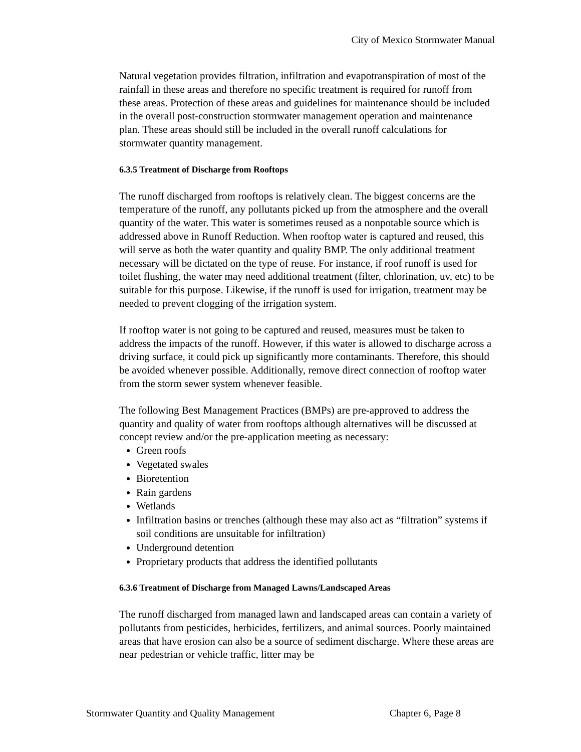City of Mexico Stormwater Manual
Natural vegetation provides filtration, infiltration and evapotranspiration of most of the rainfall in these areas and therefore no specific treatment is required for runoff from these areas. Protection of these areas and guidelines for maintenance should be included in the overall post-construction stormwater management operation and maintenance plan. These areas should still be included in the overall runoff calculations for stormwater quantity management.
6.3.5 Treatment of Discharge from Rooftops
The runoff discharged from rooftops is relatively clean. The biggest concerns are the temperature of the runoff, any pollutants picked up from the atmosphere and the overall quantity of the water. This water is sometimes reused as a nonpotable source which is addressed above in Runoff Reduction. When rooftop water is captured and reused, this will serve as both the water quantity and quality BMP. The only additional treatment necessary will be dictated on the type of reuse. For instance, if roof runoff is used for toilet flushing, the water may need additional treatment (filter, chlorination, uv, etc) to be suitable for this purpose. Likewise, if the runoff is used for irrigation, treatment may be needed to prevent clogging of the irrigation system.
If rooftop water is not going to be captured and reused, measures must be taken to address the impacts of the runoff. However, if this water is allowed to discharge across a driving surface, it could pick up significantly more contaminants. Therefore, this should be avoided whenever possible. Additionally, remove direct connection of rooftop water from the storm sewer system whenever feasible.
The following Best Management Practices (BMPs) are pre-approved to address the quantity and quality of water from rooftops although alternatives will be discussed at concept review and/or the pre-application meeting as necessary:
Green roofs
Vegetated swales
Bioretention
Rain gardens
Wetlands
Infiltration basins or trenches (although these may also act as “filtration” systems if soil conditions are unsuitable for infiltration)
Underground detention
Proprietary products that address the identified pollutants
6.3.6 Treatment of Discharge from Managed Lawns/Landscaped Areas
The runoff discharged from managed lawn and landscaped areas can contain a variety of pollutants from pesticides, herbicides, fertilizers, and animal sources. Poorly maintained areas that have erosion can also be a source of sediment discharge. Where these areas are near pedestrian or vehicle traffic, litter may be
Stormwater Quantity and Quality Management Chapter 6, Page 8